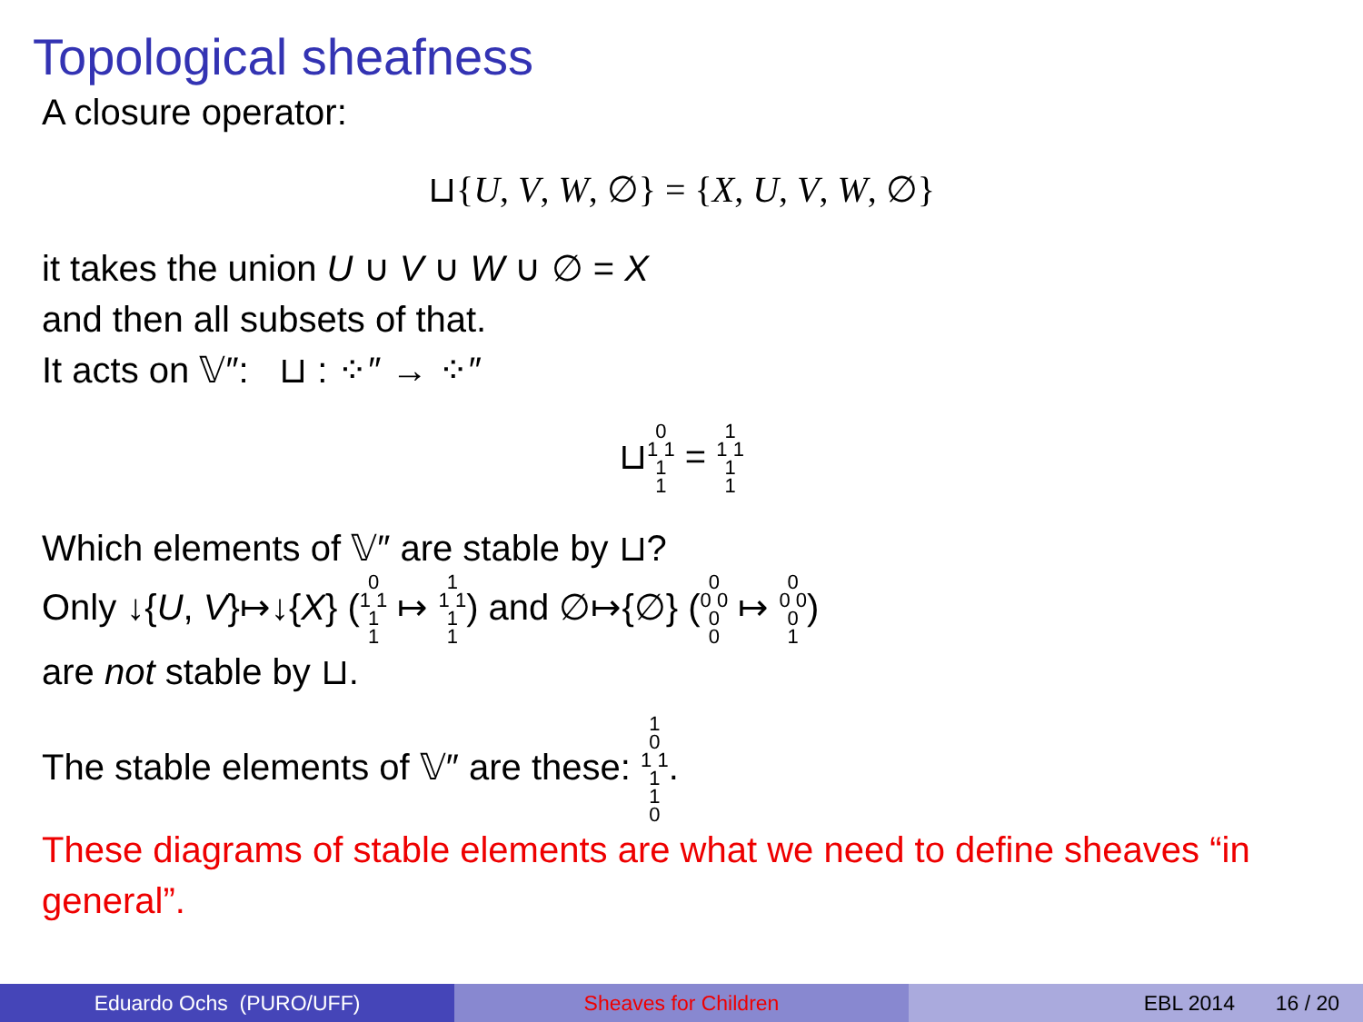Topological sheafness
A closure operator:
⊔{U, V, W, ∅} = {X, U, V, W, ∅}
it takes the union U ∪ V ∪ W ∪ ∅ = X
and then all subsets of that.
It acts on 𝕍″: ⊔ : ⁘″ → ⁘″
⊔0
1 1
1
1 = 1
1 1
1
1
Which elements of 𝕍″ are stable by ⊔?
Only ↓{U, V}↦↓{X} (0
1 1
1
1 ↦ 1
1 1
1
1) and ∅↦{∅} (0
0 0
0
0 ↦ 0
0 0
0
1)
are not stable by ⊔.
The stable elements of 𝕍″ are these: 1
0
1 1
1
1
0.
These diagrams of stable elements are what we need to define sheaves “in general”.
Eduardo Ochs (PURO/UFF) Sheaves for Children EBL 2014 16 / 20